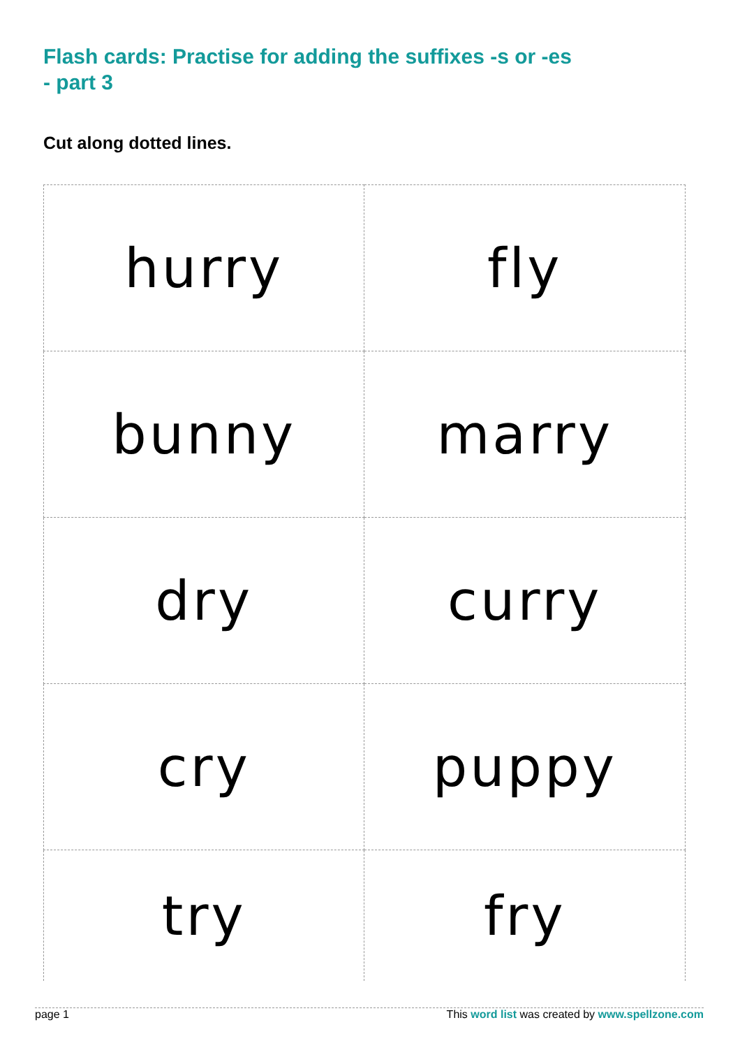Flash cards: Practise for adding the suffixes -s or -es - part 3
Cut along dotted lines.
| hurry | fly |
| bunny | marry |
| dry | curry |
| cry | puppy |
| try | fry |
page 1 This word list was created by www.spellzone.com